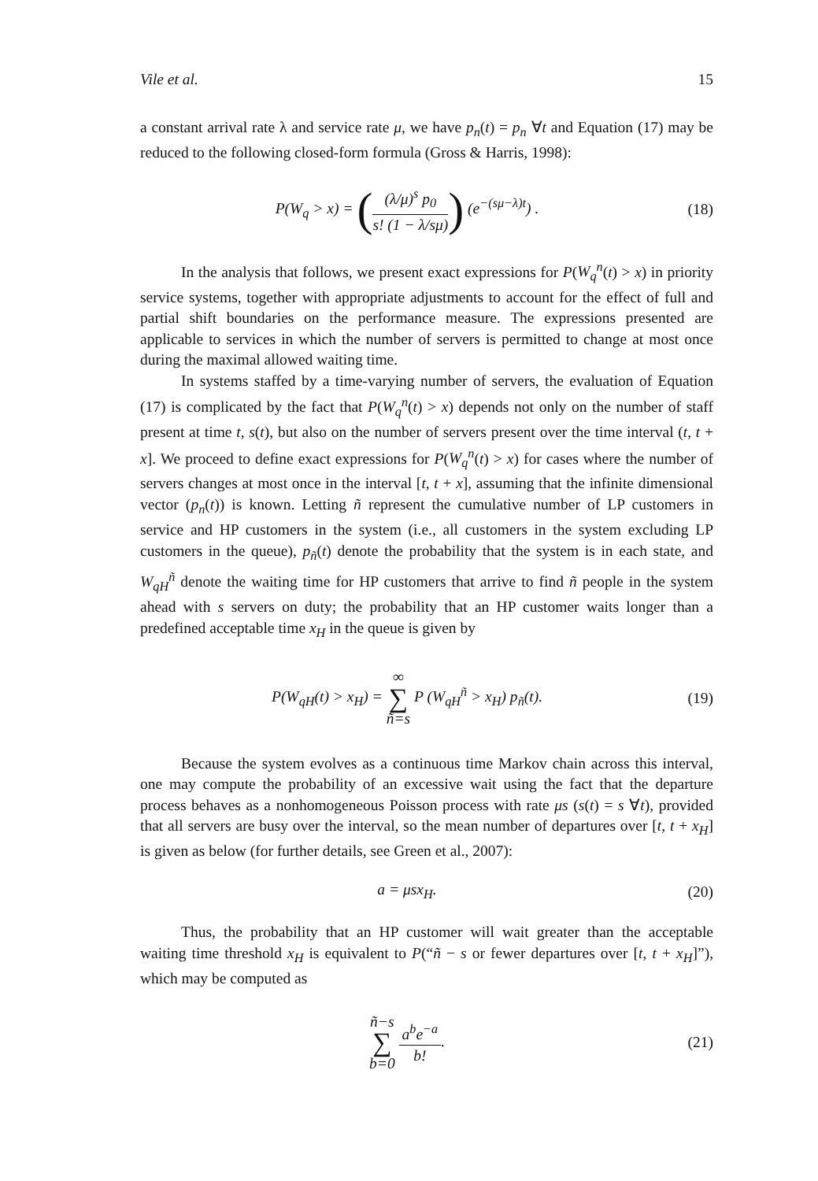Vile et al. 15
a constant arrival rate λ and service rate μ, we have p<sub>n</sub>(t) = p<sub>n</sub> ∀t and Equation (17) may be reduced to the following closed-form formula (Gross & Harris, 1998):
P(W<sub>q</sub> > x) = ((λ/μ)<sup>s</sup> p<sub>0</sub> s! (1 − λ/sμ)) (e<sup>−(sμ−λ)t</sup>) .
(18)
In the analysis that follows, we present exact expressions for P(W<sub>q</sub><sup>n</sup>(t) > x) in priority service systems, together with appropriate adjustments to account for the effect of full and partial shift boundaries on the performance measure. The expressions presented are applicable to services in which the number of servers is permitted to change at most once during the maximal allowed waiting time.
In systems staffed by a time-varying number of servers, the evaluation of Equation (17) is complicated by the fact that P(W<sub>q</sub><sup>n</sup>(t) > x) depends not only on the number of staff present at time t, s(t), but also on the number of servers present over the time interval (t, t + x]. We proceed to define exact expressions for P(W<sub>q</sub><sup>n</sup>(t) > x) for cases where the number of servers changes at most once in the interval [t, t + x], assuming that the infinite dimensional vector (p<sub>n</sub>(t)) is known. Letting ñ represent the cumulative number of LP customers in service and HP customers in the system (i.e., all customers in the system excluding LP customers in the queue), p<sub>ñ</sub>(t) denote the probability that the system is in each state, and W<sub>qH</sub><sup>ñ</sup> denote the waiting time for HP customers that arrive to find ñ people in the system ahead with s servers on duty; the probability that an HP customer waits longer than a predefined acceptable time x<sub>H</sub> in the queue is given by
P(W<sub>qH</sub>(t) > x<sub>H</sub>) = ∞ ∑ ñ=s P (W<sub>qH</sub><sup>ñ</sup> > x<sub>H</sub>) p<sub>ñ</sub>(t).
(19)
Because the system evolves as a continuous time Markov chain across this interval, one may compute the probability of an excessive wait using the fact that the departure process behaves as a nonhomogeneous Poisson process with rate μs (s(t) = s ∀t), provided that all servers are busy over the interval, so the mean number of departures over [t, t + x<sub>H</sub>] is given as below (for further details, see Green et al., 2007):
a = μsx<sub>H</sub>. (20)
Thus, the probability that an HP customer will wait greater than the acceptable waiting time threshold x<sub>H</sub> is equivalent to P(“ñ − s or fewer departures over [t, t + x<sub>H</sub>]”), which may be computed as
ñ−s ∑ b=0 a<sup>b</sup>e<sup>−a</sup> b!. (21)